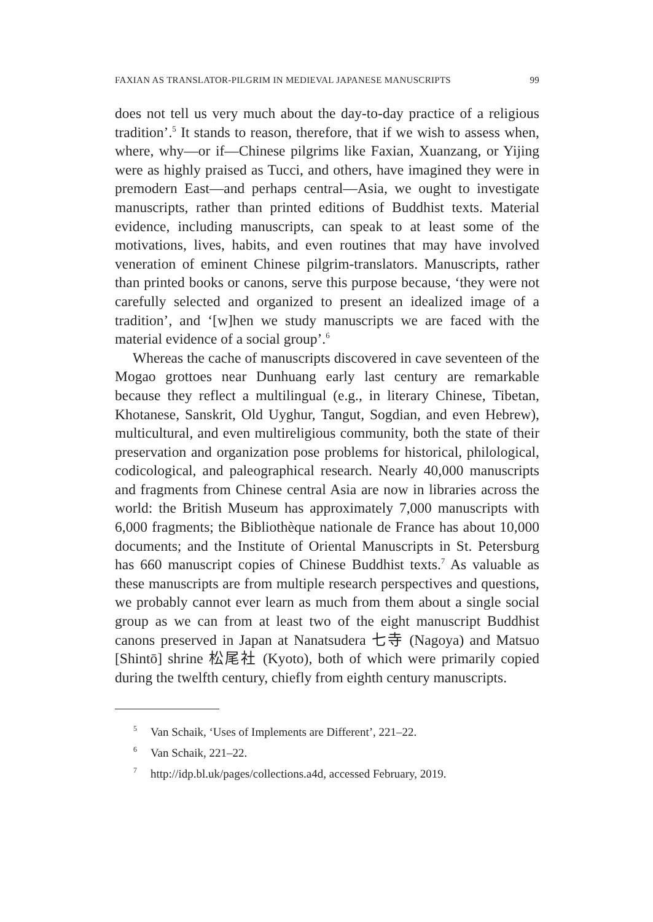FAXIAN AS TRANSLATOR-PILGRIM IN MEDIEVAL JAPANESE MANUSCRIPTS 99
does not tell us very much about the day-to-day practice of a religious tradition’.<sup>5</sup> It stands to reason, therefore, that if we wish to assess when, where, why—or if—Chinese pilgrims like Faxian, Xuanzang, or Yijing were as highly praised as Tucci, and others, have imagined they were in premodern East—and perhaps central—Asia, we ought to investigate manuscripts, rather than printed editions of Buddhist texts. Material evidence, including manuscripts, can speak to at least some of the motivations, lives, habits, and even routines that may have involved veneration of eminent Chinese pilgrim-translators. Manuscripts, rather than printed books or canons, serve this purpose because, ‘they were not carefully selected and organized to present an idealized image of a tradition’, and ‘[w]hen we study manuscripts we are faced with the material evidence of a social group’.<sup>6</sup>
Whereas the cache of manuscripts discovered in cave seventeen of the Mogao grottoes near Dunhuang early last century are remarkable because they reflect a multilingual (e.g., in literary Chinese, Tibet­an, Khotanese, Sanskrit, Old Uyghur, Tangut, Sogdian, and even Hebrew), multicultural, and even multireligious community, both the state of their preservation and organization pose problems for historical, philological, codicological, and paleographical research. Nearly 40,000 manuscripts and fragments from Chinese central Asia are now in libraries across the world: the British Museum has approx­imately 7,000 manuscripts with 6,000 fragments; the Bibliothèque nationale de France has about 10,000 documents; and the Institute of Oriental Manuscripts in St. Petersburg has 660 manuscript copies of Chinese Buddhist texts.<sup>7</sup> As valuable as these manuscripts are from multiple research perspectives and questions, we probably cannot ever learn as much from them about a single social group as we can from at least two of the eight manuscript Buddhist canons preserved in Japan at Nanatsudera 七寺 (Nagoya) and Matsuo [Shintō] shrine 松尾社 (Kyoto), both of which were primarily copied during the twelfth century, chiefly from eighth century manuscripts.
5 Van Schaik, ‘Uses of Implements are Different’, 221–22.
6 Van Schaik, 221–22.
7 http://idp.bl.uk/pages/collections.a4d, accessed February, 2019.